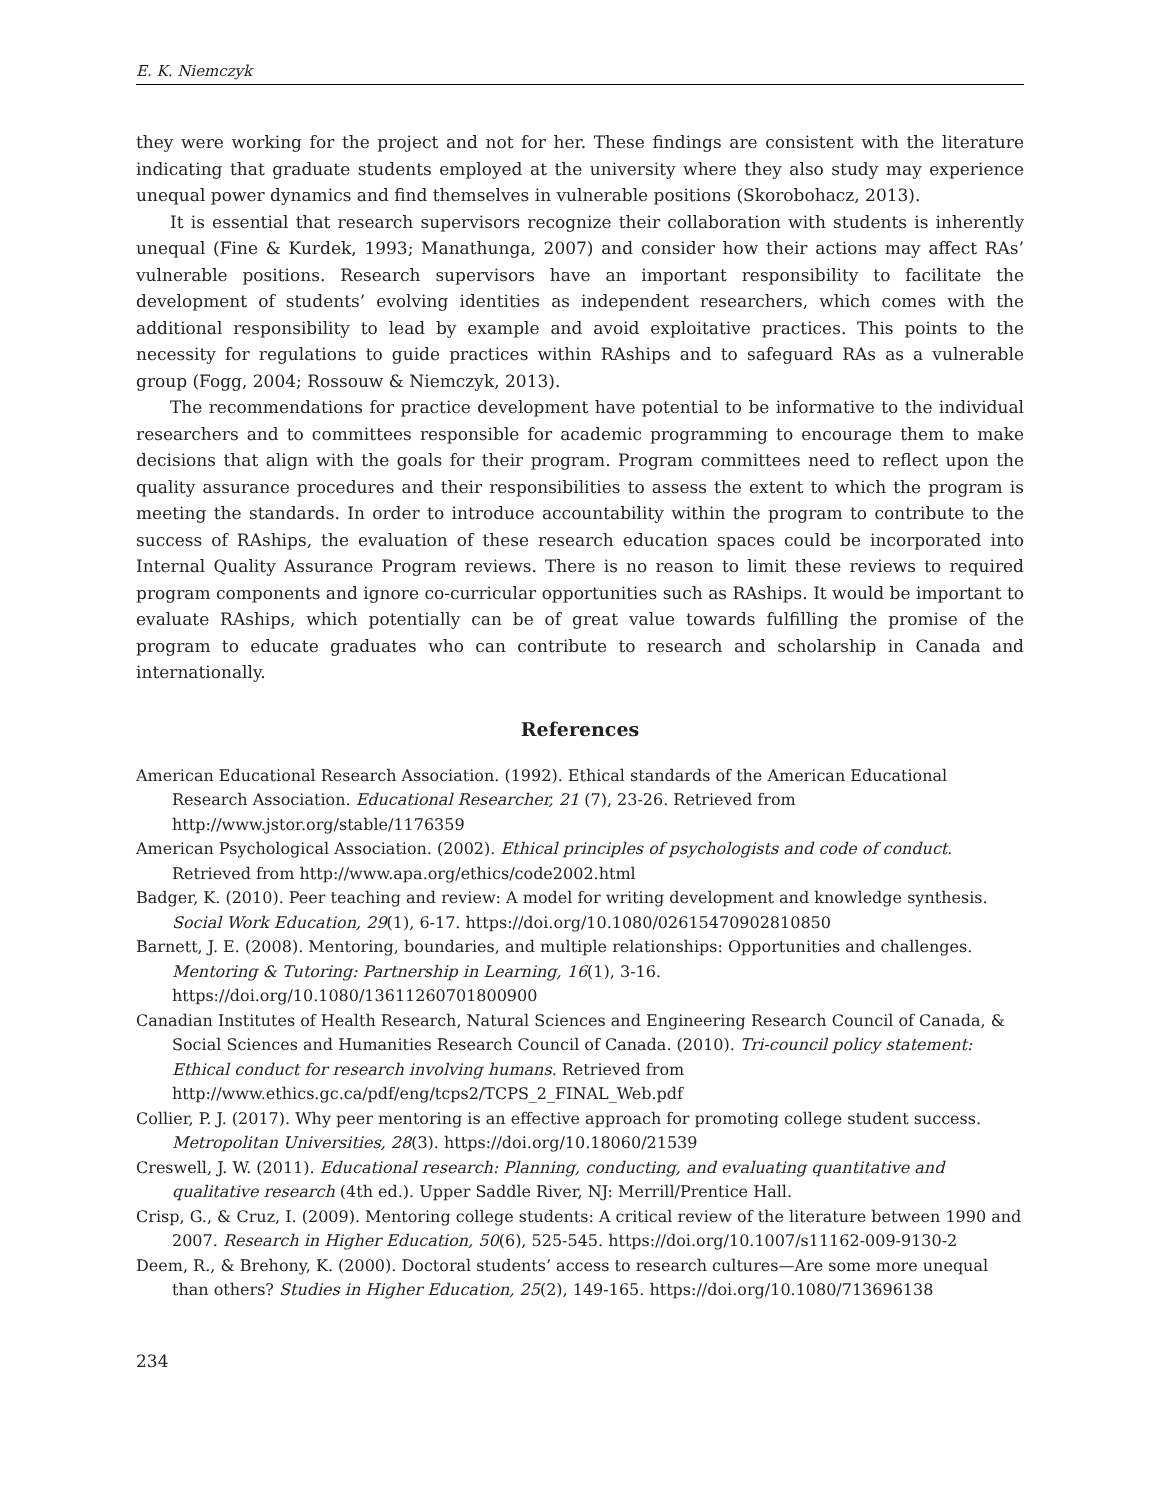E. K. Niemczyk
they were working for the project and not for her. These findings are consistent with the literature indicating that graduate students employed at the university where they also study may experience unequal power dynamics and find themselves in vulnerable positions (Skorobohacz, 2013).
It is essential that research supervisors recognize their collaboration with students is inherently unequal (Fine & Kurdek, 1993; Manathunga, 2007) and consider how their actions may affect RAs’ vulnerable positions. Research supervisors have an important responsibility to facilitate the development of students’ evolving identities as independent researchers, which comes with the additional responsibility to lead by example and avoid exploitative practices. This points to the necessity for regulations to guide practices within RAships and to safeguard RAs as a vulnerable group (Fogg, 2004; Rossouw & Niemczyk, 2013).
The recommendations for practice development have potential to be informative to the individual researchers and to committees responsible for academic programming to encourage them to make decisions that align with the goals for their program. Program committees need to reflect upon the quality assurance procedures and their responsibilities to assess the extent to which the program is meeting the standards. In order to introduce accountability within the program to contribute to the success of RAships, the evaluation of these research education spaces could be incorporated into Internal Quality Assurance Program reviews. There is no reason to limit these reviews to required program components and ignore co-curricular opportunities such as RAships. It would be important to evaluate RAships, which potentially can be of great value towards fulfilling the promise of the program to educate graduates who can contribute to research and scholarship in Canada and internationally.
References
American Educational Research Association. (1992). Ethical standards of the American Educational Research Association. Educational Researcher, 21 (7), 23-26. Retrieved from http://www.jstor.org/stable/1176359
American Psychological Association. (2002). Ethical principles of psychologists and code of conduct. Retrieved from http://www.apa.org/ethics/code2002.html
Badger, K. (2010). Peer teaching and review: A model for writing development and knowledge synthesis. Social Work Education, 29(1), 6-17. https://doi.org/10.1080/02615470902810850
Barnett, J. E. (2008). Mentoring, boundaries, and multiple relationships: Opportunities and challenges. Mentoring & Tutoring: Partnership in Learning, 16(1), 3-16. https://doi.org/10.1080/13611260701800900
Canadian Institutes of Health Research, Natural Sciences and Engineering Research Council of Canada, & Social Sciences and Humanities Research Council of Canada. (2010). Tri-council policy statement: Ethical conduct for research involving humans. Retrieved from http://www.ethics.gc.ca/pdf/eng/tcps2/TCPS_2_FINAL_Web.pdf
Collier, P. J. (2017). Why peer mentoring is an effective approach for promoting college student success. Metropolitan Universities, 28(3). https://doi.org/10.18060/21539
Creswell, J. W. (2011). Educational research: Planning, conducting, and evaluating quantitative and qualitative research (4th ed.). Upper Saddle River, NJ: Merrill/Prentice Hall.
Crisp, G., & Cruz, I. (2009). Mentoring college students: A critical review of the literature between 1990 and 2007. Research in Higher Education, 50(6), 525-545. https://doi.org/10.1007/s11162-009-9130-2
Deem, R., & Brehony, K. (2000). Doctoral students’ access to research cultures—Are some more unequal than others? Studies in Higher Education, 25(2), 149-165. https://doi.org/10.1080/713696138
234